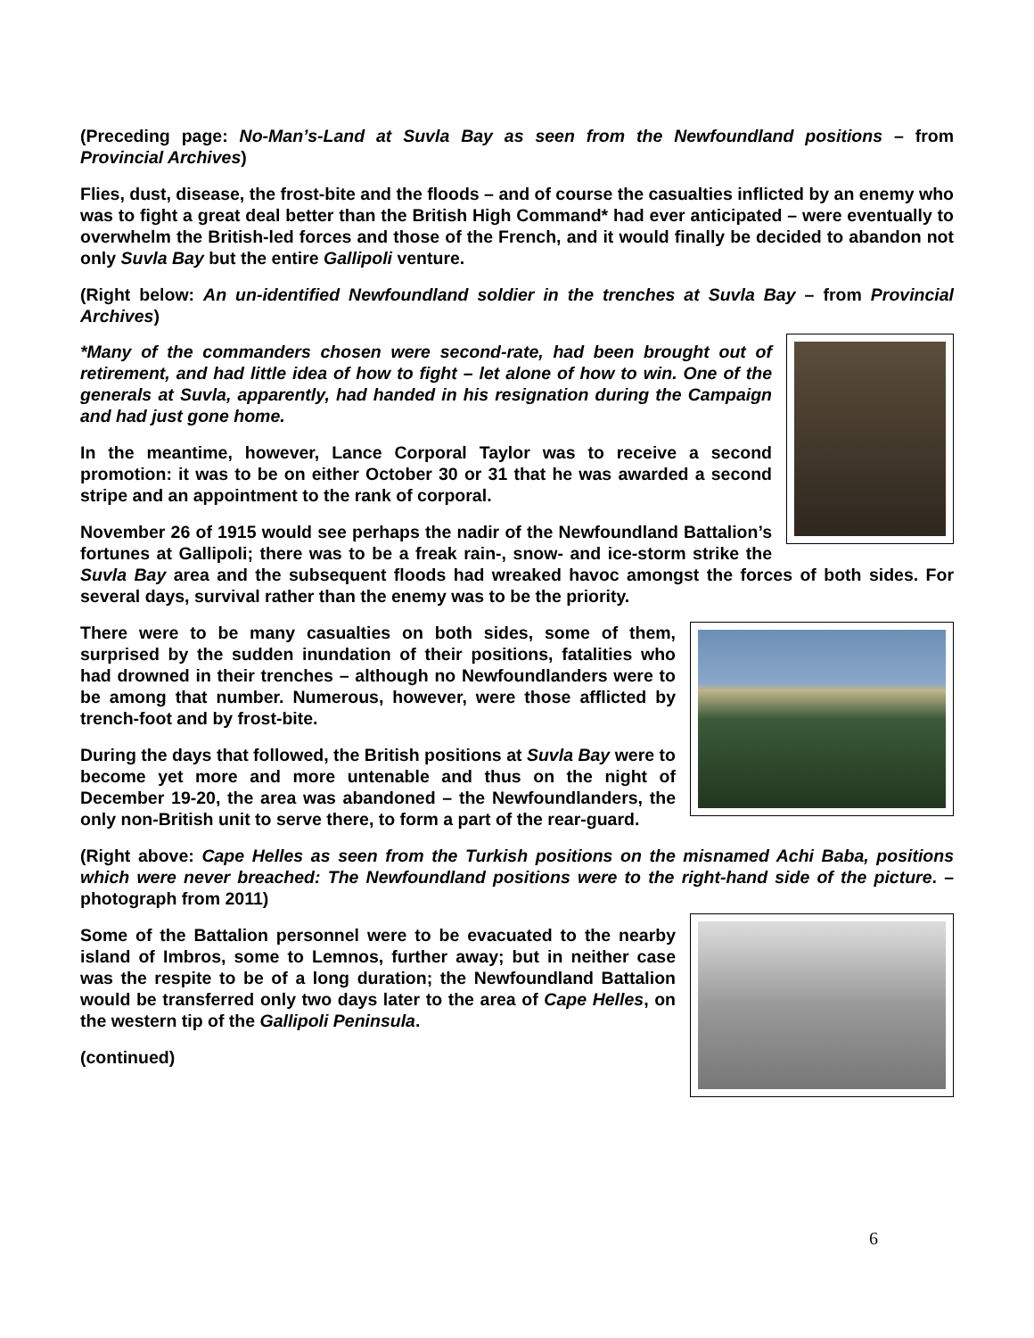(Preceding page: No-Man’s-Land at Suvla Bay as seen from the Newfoundland positions – from Provincial Archives)
Flies, dust, disease, the frost-bite and the floods – and of course the casualties inflicted by an enemy who was to fight a great deal better than the British High Command* had ever anticipated – were eventually to overwhelm the British-led forces and those of the French, and it would finally be decided to abandon not only Suvla Bay but the entire Gallipoli venture.
(Right below: An un-identified Newfoundland soldier in the trenches at Suvla Bay – from Provincial Archives)
*Many of the commanders chosen were second-rate, had been brought out of retirement, and had little idea of how to fight – let alone of how to win. One of the generals at Suvla, apparently, had handed in his resignation during the Campaign and had just gone home.
In the meantime, however, Lance Corporal Taylor was to receive a second promotion: it was to be on either October 30 or 31 that he was awarded a second stripe and an appointment to the rank of corporal.
November 26 of 1915 would see perhaps the nadir of the Newfoundland Battalion’s fortunes at Gallipoli; there was to be a freak rain-, snow- and ice-storm strike the Suvla Bay area and the subsequent floods had wreaked havoc amongst the forces of both sides. For several days, survival rather than the enemy was to be the priority.
There were to be many casualties on both sides, some of them, surprised by the sudden inundation of their positions, fatalities who had drowned in their trenches – although no Newfoundlanders were to be among that number. Numerous, however, were those afflicted by trench-foot and by frost-bite.
During the days that followed, the British positions at Suvla Bay were to become yet more and more untenable and thus on the night of December 19-20, the area was abandoned – the Newfoundlanders, the only non-British unit to serve there, to form a part of the rear-guard.
(Right above: Cape Helles as seen from the Turkish positions on the misnamed Achi Baba, positions which were never breached: The Newfoundland positions were to the right-hand side of the picture. – photograph from 2011)
Some of the Battalion personnel were to be evacuated to the nearby island of Imbros, some to Lemnos, further away; but in neither case was the respite to be of a long duration; the Newfoundland Battalion would be transferred only two days later to the area of Cape Helles, on the western tip of the Gallipoli Peninsula.
(continued)
6